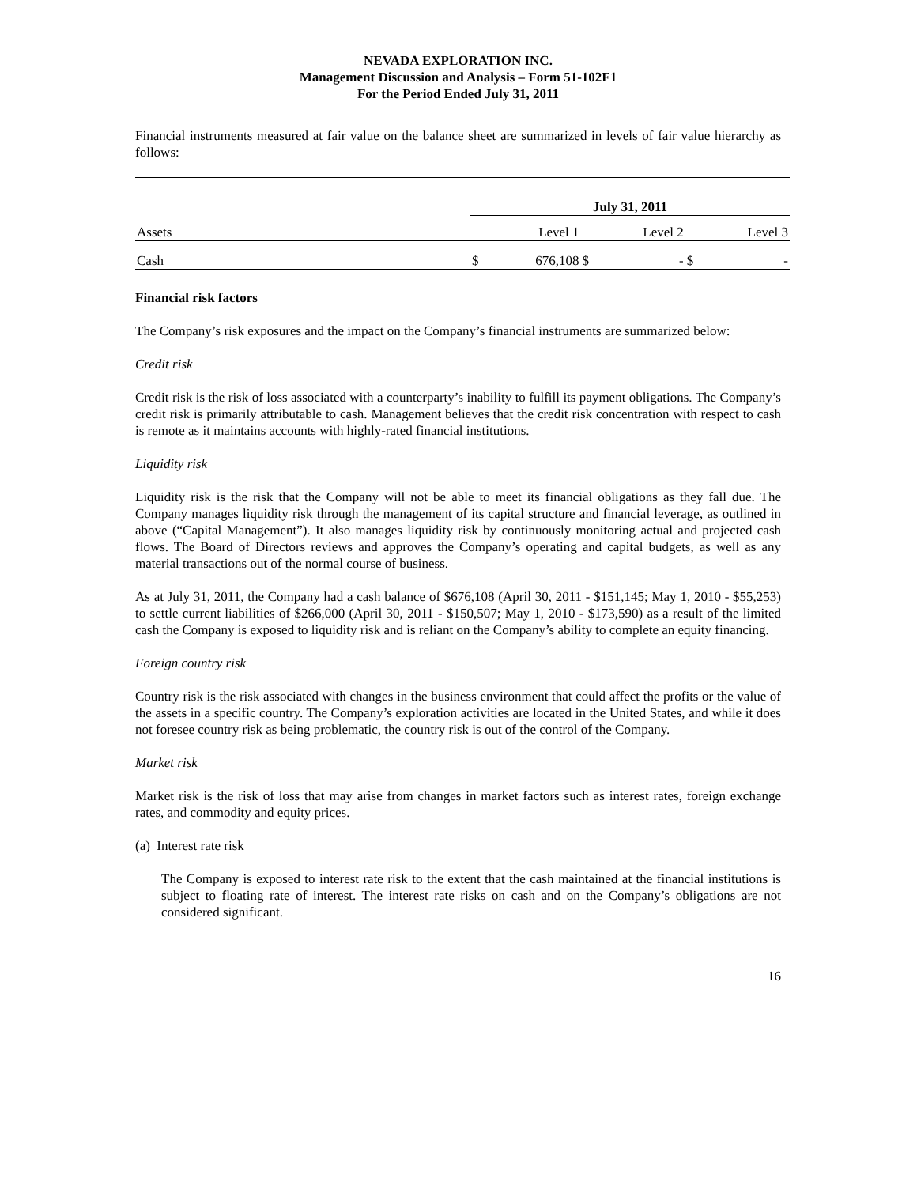NEVADA EXPLORATION INC.
Management Discussion and Analysis – Form 51-102F1
For the Period Ended July 31, 2011
Financial instruments measured at fair value on the balance sheet are summarized in levels of fair value hierarchy as follows:
| | July 31, 2011 | | | | | |
| Assets | | Level 1 | | Level 2 | | Level 3 |
| Cash | $ | 676,108 | $ | - | $ | - |
Financial risk factors
The Company’s risk exposures and the impact on the Company’s financial instruments are summarized below:
Credit risk
Credit risk is the risk of loss associated with a counterparty’s inability to fulfill its payment obligations. The Company’s credit risk is primarily attributable to cash. Management believes that the credit risk concentration with respect to cash is remote as it maintains accounts with highly-rated financial institutions.
Liquidity risk
Liquidity risk is the risk that the Company will not be able to meet its financial obligations as they fall due. The Company manages liquidity risk through the management of its capital structure and financial leverage, as outlined in above (“Capital Management”). It also manages liquidity risk by continuously monitoring actual and projected cash flows. The Board of Directors reviews and approves the Company’s operating and capital budgets, as well as any material transactions out of the normal course of business.
As at July 31, 2011, the Company had a cash balance of $676,108 (April 30, 2011 - $151,145; May 1, 2010 - $55,253) to settle current liabilities of $266,000 (April 30, 2011 - $150,507; May 1, 2010 - $173,590) as a result of the limited cash the Company is exposed to liquidity risk and is reliant on the Company’s ability to complete an equity financing.
Foreign country risk
Country risk is the risk associated with changes in the business environment that could affect the profits or the value of the assets in a specific country. The Company’s exploration activities are located in the United States, and while it does not foresee country risk as being problematic, the country risk is out of the control of the Company.
Market risk
Market risk is the risk of loss that may arise from changes in market factors such as interest rates, foreign exchange rates, and commodity and equity prices.
(a) Interest rate risk
The Company is exposed to interest rate risk to the extent that the cash maintained at the financial institutions is subject to floating rate of interest. The interest rate risks on cash and on the Company’s obligations are not considered significant.
16